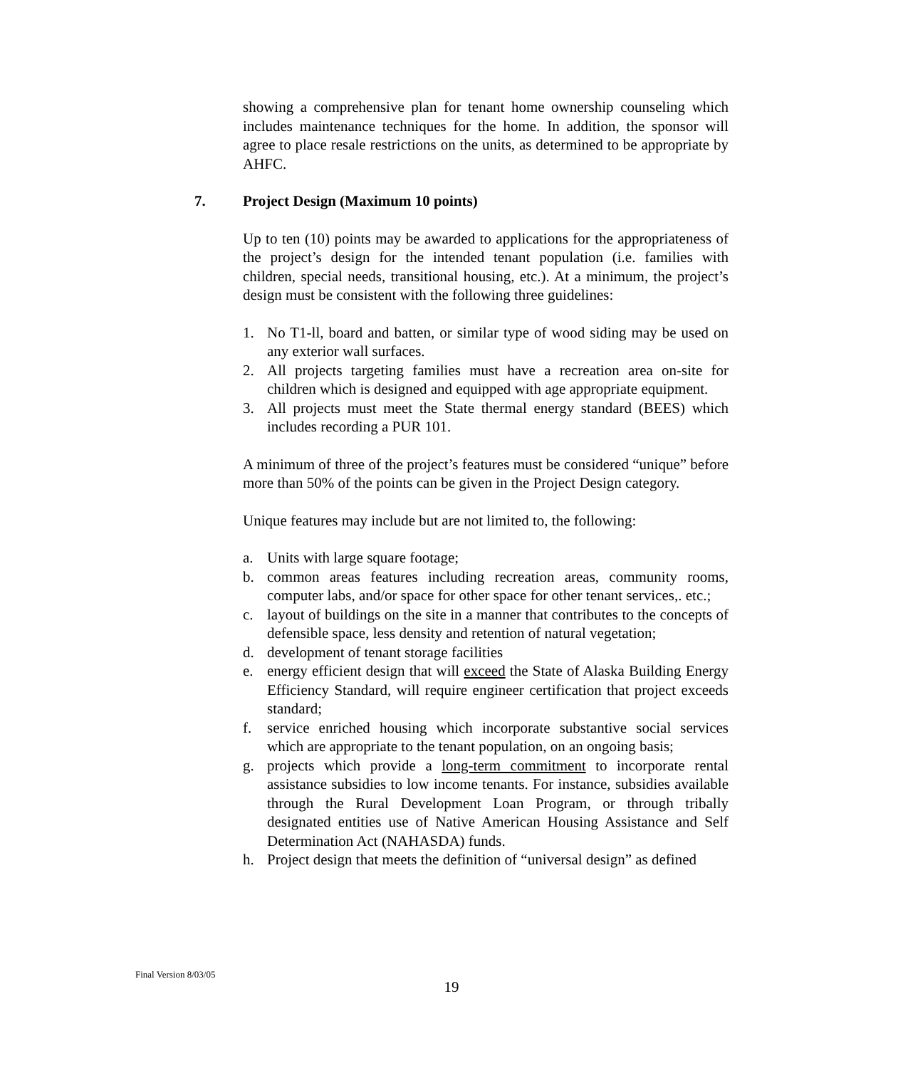showing a comprehensive plan for tenant home ownership counseling which includes maintenance techniques for the home. In addition, the sponsor will agree to place resale restrictions on the units, as determined to be appropriate by AHFC.
7. Project Design (Maximum 10 points)
Up to ten (10) points may be awarded to applications for the appropriateness of the project’s design for the intended tenant population (i.e. families with children, special needs, transitional housing, etc.). At a minimum, the project’s design must be consistent with the following three guidelines:
1. No T1-ll, board and batten, or similar type of wood siding may be used on any exterior wall surfaces.
2. All projects targeting families must have a recreation area on-site for children which is designed and equipped with age appropriate equipment.
3. All projects must meet the State thermal energy standard (BEES) which includes recording a PUR 101.
A minimum of three of the project’s features must be considered “unique” before more than 50% of the points can be given in the Project Design category.
Unique features may include but are not limited to, the following:
a. Units with large square footage;
b. common areas features including recreation areas, community rooms, computer labs, and/or space for other space for other tenant services,. etc.;
c. layout of buildings on the site in a manner that contributes to the concepts of defensible space, less density and retention of natural vegetation;
d. development of tenant storage facilities
e. energy efficient design that will exceed the State of Alaska Building Energy Efficiency Standard, will require engineer certification that project exceeds standard;
f. service enriched housing which incorporate substantive social services which are appropriate to the tenant population, on an ongoing basis;
g. projects which provide a long-term commitment to incorporate rental assistance subsidies to low income tenants. For instance, subsidies available through the Rural Development Loan Program, or through tribally designated entities use of Native American Housing Assistance and Self Determination Act (NAHASDA) funds.
h. Project design that meets the definition of “universal design” as defined
Final Version 8/03/05
19